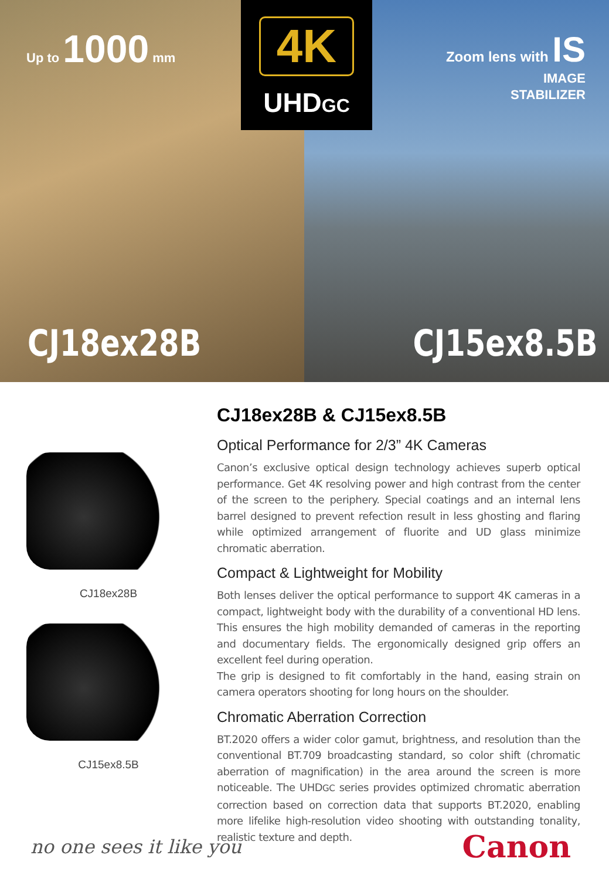Up to 1000 mm
CJ18ex28B
Zoom lens with IS
IMAGE
STABILIZER
CJ15ex8.5B
4K
UHDGC
CJ18ex28B
CJ15ex8.5B
CJ18ex28B & CJ15ex8.5B
Optical Performance for 2/3” 4K Cameras
Canon’s exclusive optical design technology achieves superb optical performance. Get 4K resolving power and high contrast from the center of the screen to the periphery. Special coatings and an internal lens barrel designed to prevent refection result in less ghosting and flaring while optimized arrangement of fluorite and UD glass minimize chromatic aberration.
Compact & Lightweight for Mobility
Both lenses deliver the optical performance to support 4K cameras in a compact, lightweight body with the durability of a conventional HD lens. This ensures the high mobility demanded of cameras in the reporting and documentary fields. The ergonomically designed grip offers an excellent feel during operation.
The grip is designed to fit comfortably in the hand, easing strain on camera operators shooting for long hours on the shoulder.
Chromatic Aberration Correction
BT.2020 offers a wider color gamut, brightness, and resolution than the conventional BT.709 broadcasting standard, so color shift (chromatic aberration of magnification) in the area around the screen is more noticeable. The UHDGC series provides optimized chromatic aberration correction based on correction data that supports BT.2020, enabling more lifelike high-resolution video shooting with outstanding tonality, realistic texture and depth.
no one sees it like you
Canon